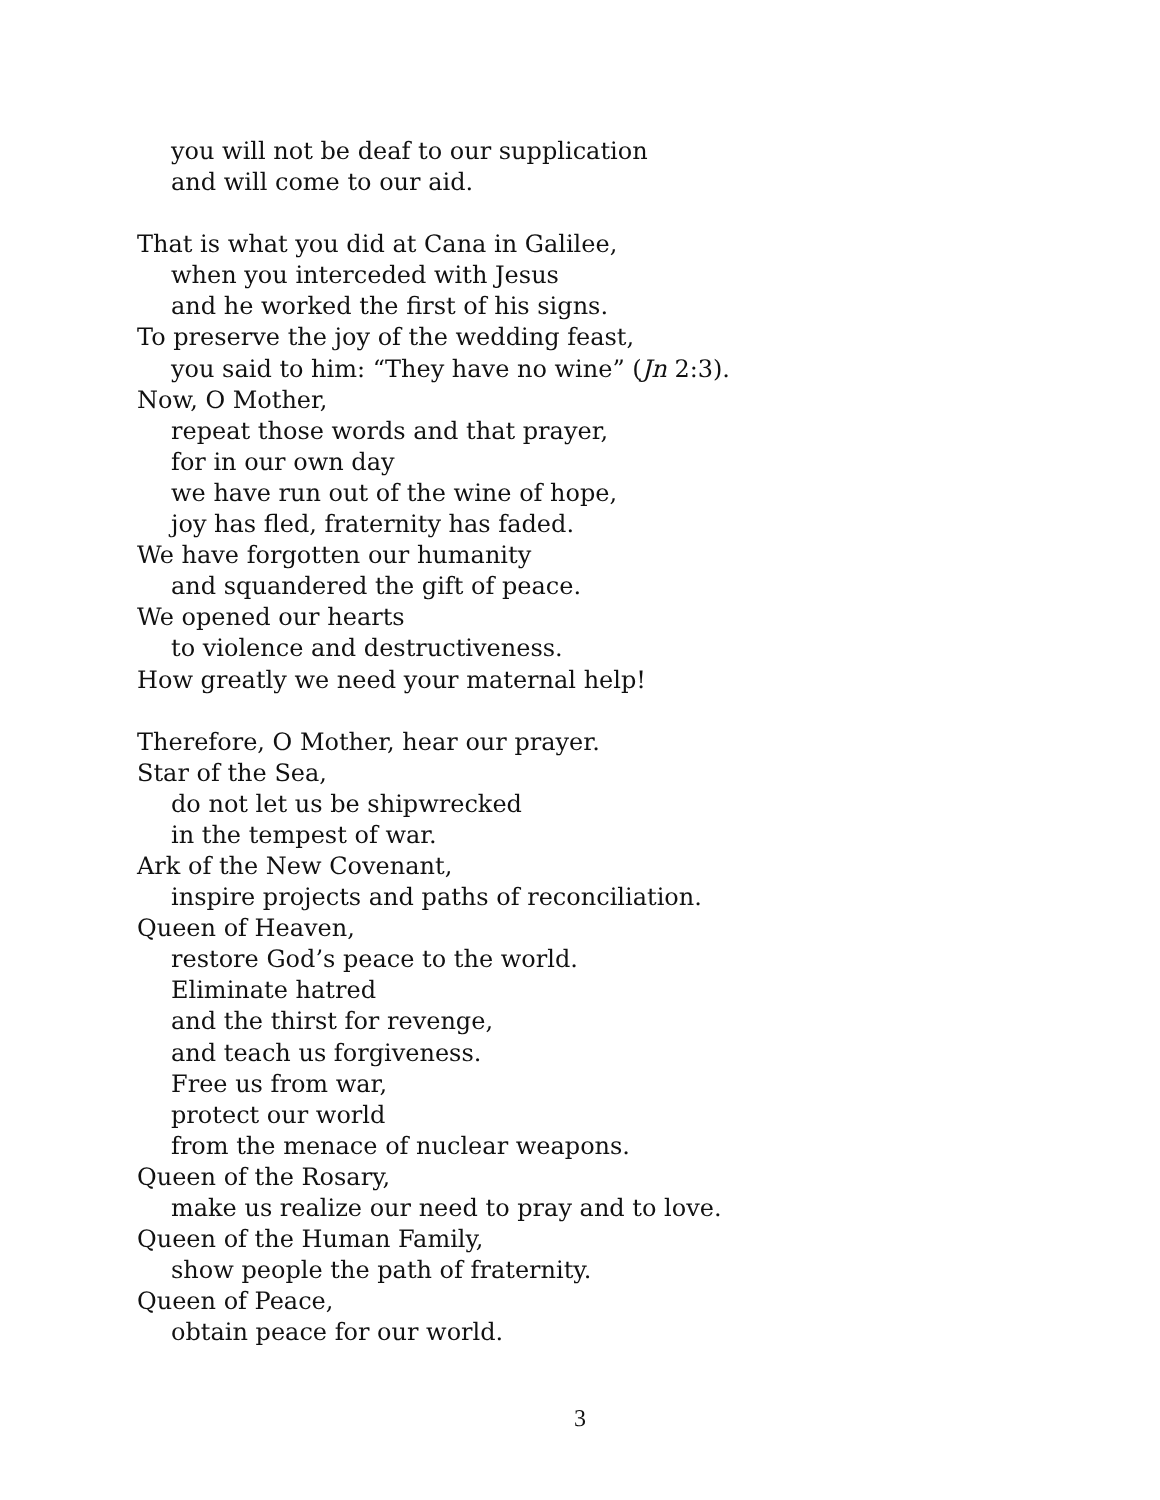you will not be deaf to our supplication
and will come to our aid.
That is what you did at Cana in Galilee,
when you interceded with Jesus
and he worked the first of his signs.
To preserve the joy of the wedding feast,
you said to him: “They have no wine” (Jn 2:3).
Now, O Mother,
repeat those words and that prayer,
for in our own day
we have run out of the wine of hope,
joy has fled, fraternity has faded.
We have forgotten our humanity
and squandered the gift of peace.
We opened our hearts
to violence and destructiveness.
How greatly we need your maternal help!
Therefore, O Mother, hear our prayer.
Star of the Sea,
do not let us be shipwrecked
in the tempest of war.
Ark of the New Covenant,
inspire projects and paths of reconciliation.
Queen of Heaven,
restore God’s peace to the world.
Eliminate hatred
and the thirst for revenge,
and teach us forgiveness.
Free us from war,
protect our world
from the menace of nuclear weapons.
Queen of the Rosary,
make us realize our need to pray and to love.
Queen of the Human Family,
show people the path of fraternity.
Queen of Peace,
obtain peace for our world.
3